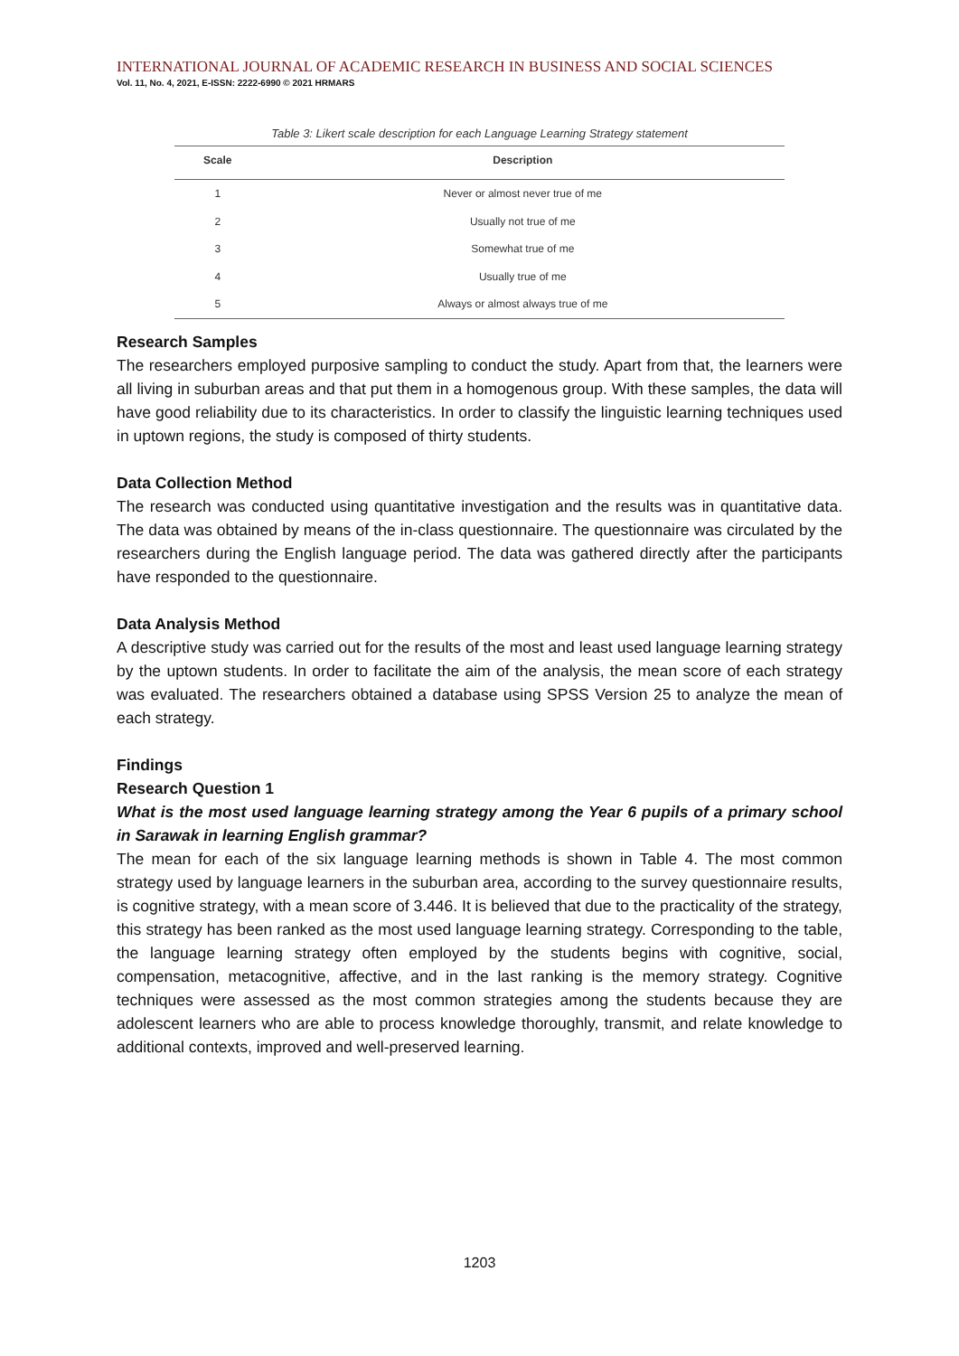INTERNATIONAL JOURNAL OF ACADEMIC RESEARCH IN BUSINESS AND SOCIAL SCIENCES
Vol. 11, No. 4, 2021, E-ISSN: 2222-6990 © 2021 HRMARS
Table 3: Likert scale description for each Language Learning Strategy statement
| Scale | Description |
| --- | --- |
| 1 | Never or almost never true of me |
| 2 | Usually not true of me |
| 3 | Somewhat true of me |
| 4 | Usually true of me |
| 5 | Always or almost always true of me |
Research Samples
The researchers employed purposive sampling to conduct the study. Apart from that, the learners were all living in suburban areas and that put them in a homogenous group. With these samples, the data will have good reliability due to its characteristics. In order to classify the linguistic learning techniques used in uptown regions, the study is composed of thirty students.
Data Collection Method
The research was conducted using quantitative investigation and the results was in quantitative data. The data was obtained by means of the in-class questionnaire. The questionnaire was circulated by the researchers during the English language period. The data was gathered directly after the participants have responded to the questionnaire.
Data Analysis Method
A descriptive study was carried out for the results of the most and least used language learning strategy by the uptown students. In order to facilitate the aim of the analysis, the mean score of each strategy was evaluated. The researchers obtained a database using SPSS Version 25 to analyze the mean of each strategy.
Findings
Research Question 1
What is the most used language learning strategy among the Year 6 pupils of a primary school in Sarawak in learning English grammar?
The mean for each of the six language learning methods is shown in Table 4. The most common strategy used by language learners in the suburban area, according to the survey questionnaire results, is cognitive strategy, with a mean score of 3.446. It is believed that due to the practicality of the strategy, this strategy has been ranked as the most used language learning strategy. Corresponding to the table, the language learning strategy often employed by the students begins with cognitive, social, compensation, metacognitive, affective, and in the last ranking is the memory strategy. Cognitive techniques were assessed as the most common strategies among the students because they are adolescent learners who are able to process knowledge thoroughly, transmit, and relate knowledge to additional contexts, improved and well-preserved learning.
1203